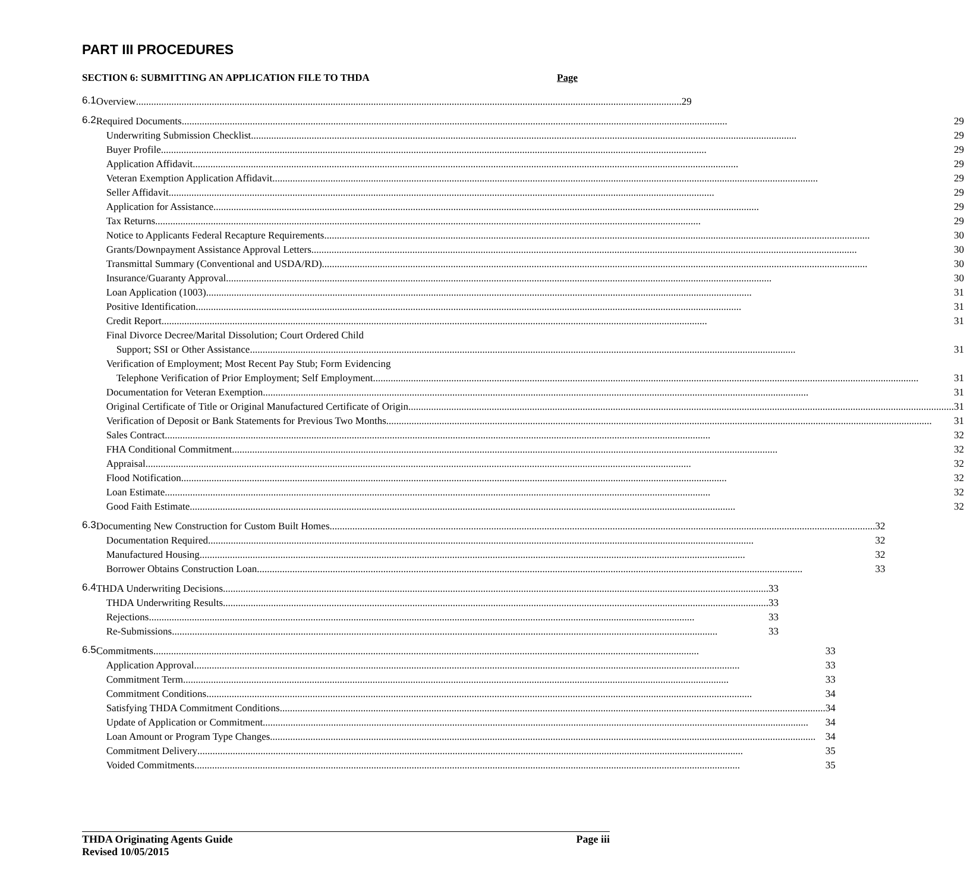PART III PROCEDURES
SECTION 6: SUBMITTING AN APPLICATION FILE TO THDA Page
6.1
Overview 29
6.2
Required Documents 29
Underwriting Submission Checklist 29
Buyer Profile 29
Application Affidavit 29
Veteran Exemption Application Affidavit 29
Seller Affidavit 29
Application for Assistance 29
Tax Returns 29
Notice to Applicants Federal Recapture Requirements 30
Grants/Downpayment Assistance Approval Letters 30
Transmittal Summary (Conventional and USDA/RD) 30
Insurance/Guaranty Approval 30
Loan Application (1003) 31
Positive Identification 31
Credit Report 31
Final Divorce Decree/Marital Dissolution; Court Ordered Child
Support; SSI or Other Assistance 31
Verification of Employment; Most Recent Pay Stub; Form Evidencing
Telephone Verification of Prior Employment; Self Employment 31
Documentation for Veteran Exemption 31
Original Certificate of Title or Original Manufactured Certificate of Origin 31
Verification of Deposit or Bank Statements for Previous Two Months 31
Sales Contract 32
FHA Conditional Commitment 32
Appraisal 32
Flood Notification 32
Loan Estimate 32
Good Faith Estimate 32
6.3
Documenting New Construction for Custom Built Homes 32
Documentation Required 32
Manufactured Housing 32
Borrower Obtains Construction Loan 33
6.4
THDA Underwriting Decisions 33
THDA Underwriting Results 33
Rejections 33
Re-Submissions 33
6.5
Commitments 33
Application Approval 33
Commitment Term 33
Commitment Conditions 34
Satisfying THDA Commitment Conditions 34
Update of Application or Commitment 34
Loan Amount or Program Type Changes 34
Commitment Delivery 35
Voided Commitments 35
THDA Originating Agents Guide
Revised 10/05/2015
Page iii